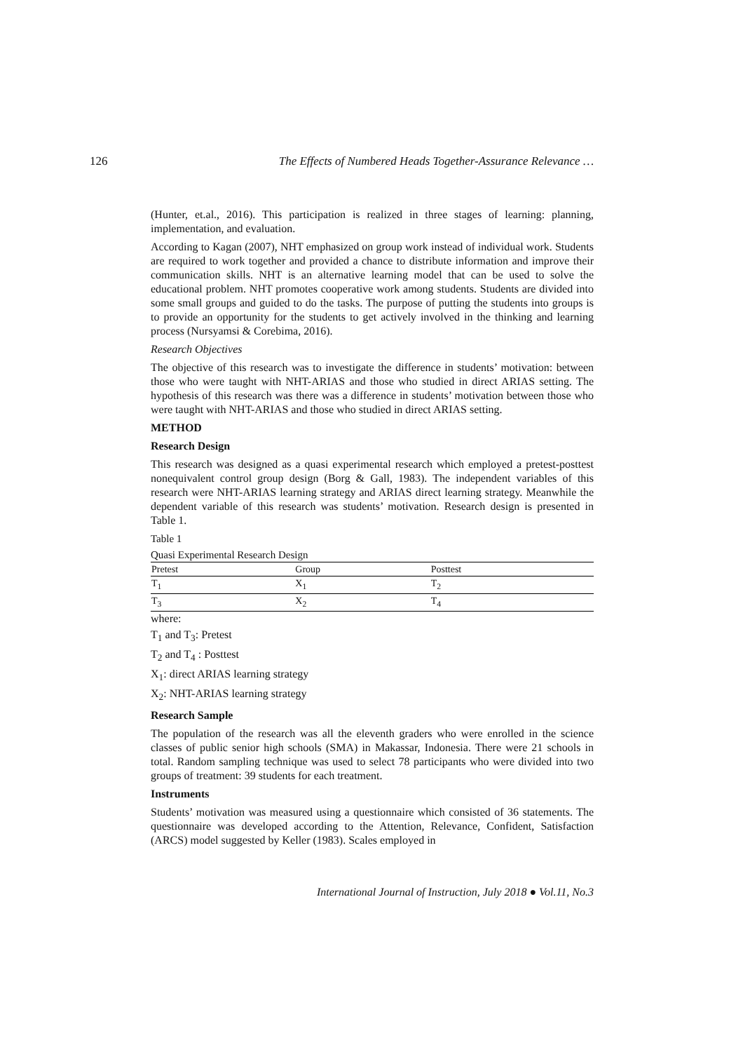126 The Effects of Numbered Heads Together-Assurance Relevance …
(Hunter, et.al., 2016). This participation is realized in three stages of learning: planning, implementation, and evaluation.
According to Kagan (2007), NHT emphasized on group work instead of individual work. Students are required to work together and provided a chance to distribute information and improve their communication skills. NHT is an alternative learning model that can be used to solve the educational problem. NHT promotes cooperative work among students. Students are divided into some small groups and guided to do the tasks. The purpose of putting the students into groups is to provide an opportunity for the students to get actively involved in the thinking and learning process (Nursyamsi & Corebima, 2016).
Research Objectives
The objective of this research was to investigate the difference in students’ motivation: between those who were taught with NHT-ARIAS and those who studied in direct ARIAS setting. The hypothesis of this research was there was a difference in students’ motivation between those who were taught with NHT-ARIAS and those who studied in direct ARIAS setting.
METHOD
Research Design
This research was designed as a quasi experimental research which employed a pretest-posttest nonequivalent control group design (Borg & Gall, 1983). The independent variables of this research were NHT-ARIAS learning strategy and ARIAS direct learning strategy. Meanwhile the dependent variable of this research was students’ motivation. Research design is presented in Table 1.
Table 1
Quasi Experimental Research Design
| Pretest | Group | Posttest |
| --- | --- | --- |
| T<sub>1</sub> | X<sub>1</sub> | T<sub>2</sub> |
| T<sub>3</sub> | X<sub>2</sub> | T<sub>4</sub> |
where:
T<sub>1</sub> and T<sub>3</sub>: Pretest
T<sub>2</sub> and T<sub>4</sub> : Posttest
X<sub>1</sub>: direct ARIAS learning strategy
X<sub>2</sub>: NHT-ARIAS learning strategy
Research Sample
The population of the research was all the eleventh graders who were enrolled in the science classes of public senior high schools (SMA) in Makassar, Indonesia. There were 21 schools in total. Random sampling technique was used to select 78 participants who were divided into two groups of treatment: 39 students for each treatment.
Instruments
Students’ motivation was measured using a questionnaire which consisted of 36 statements. The questionnaire was developed according to the Attention, Relevance, Confident, Satisfaction (ARCS) model suggested by Keller (1983). Scales employed in
International Journal of Instruction, July 2018 ● Vol.11, No.3